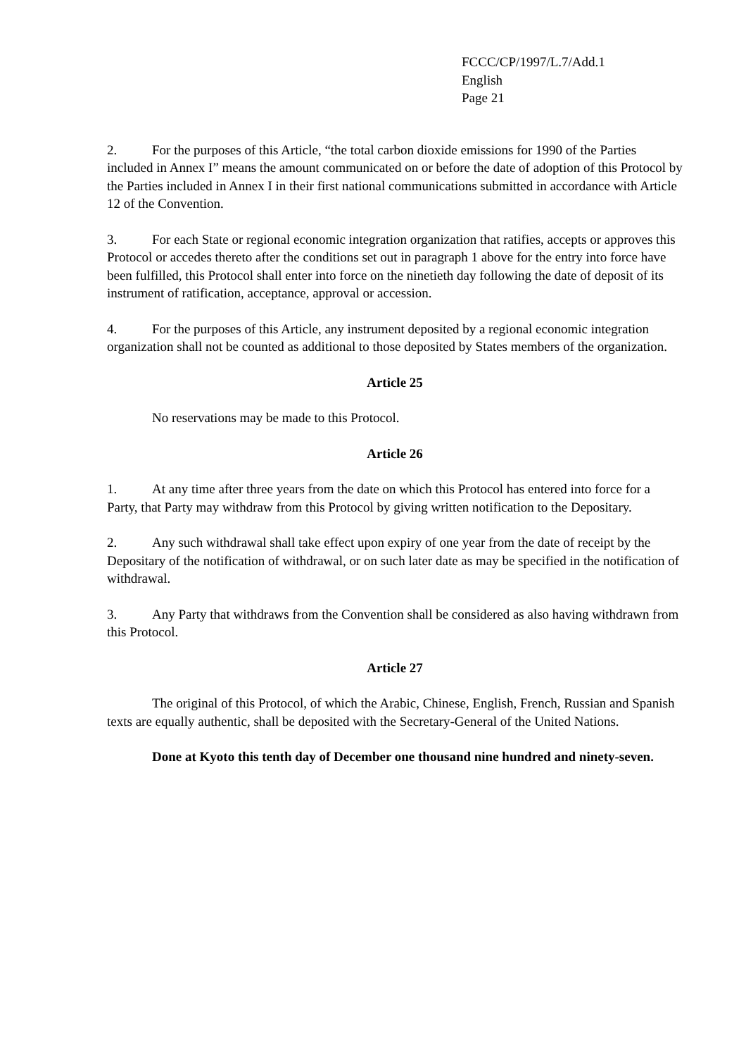FCCC/CP/1997/L.7/Add.1
English
Page 21
2. For the purposes of this Article, “the total carbon dioxide emissions for 1990 of the Parties included in Annex I” means the amount communicated on or before the date of adoption of this Protocol by the Parties included in Annex I in their first national communications submitted in accordance with Article 12 of the Convention.
3. For each State or regional economic integration organization that ratifies, accepts or approves this Protocol or accedes thereto after the conditions set out in paragraph 1 above for the entry into force have been fulfilled, this Protocol shall enter into force on the ninetieth day following the date of deposit of its instrument of ratification, acceptance, approval or accession.
4. For the purposes of this Article, any instrument deposited by a regional economic integration organization shall not be counted as additional to those deposited by States members of the organization.
Article 25
No reservations may be made to this Protocol.
Article 26
1. At any time after three years from the date on which this Protocol has entered into force for a Party, that Party may withdraw from this Protocol by giving written notification to the Depositary.
2. Any such withdrawal shall take effect upon expiry of one year from the date of receipt by the Depositary of the notification of withdrawal, or on such later date as may be specified in the notification of withdrawal.
3. Any Party that withdraws from the Convention shall be considered as also having withdrawn from this Protocol.
Article 27
The original of this Protocol, of which the Arabic, Chinese, English, French, Russian and Spanish texts are equally authentic, shall be deposited with the Secretary-General of the United Nations.
Done at Kyoto this tenth day of December one thousand nine hundred and ninety-seven.